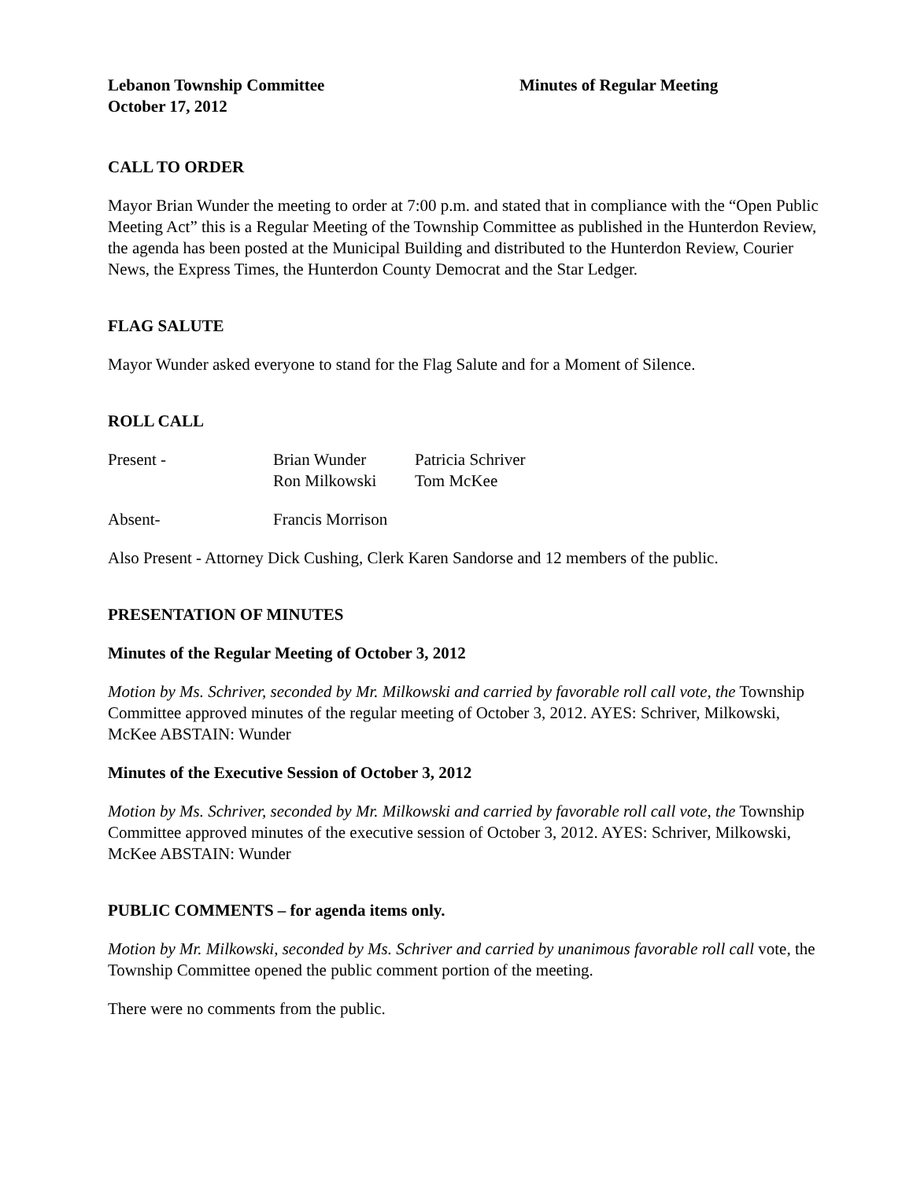Lebanon Township Committee Minutes of Regular Meeting
October 17, 2012
CALL TO ORDER
Mayor Brian Wunder the meeting to order at 7:00 p.m. and stated that in compliance with the “Open Public Meeting Act” this is a Regular Meeting of the Township Committee as published in the Hunterdon Review, the agenda has been posted at the Municipal Building and distributed to the Hunterdon Review, Courier News, the Express Times, the Hunterdon County Democrat and the Star Ledger.
FLAG SALUTE
Mayor Wunder asked everyone to stand for the Flag Salute and for a Moment of Silence.
ROLL CALL
Present - Brian Wunder Patricia Schriver
Ron Milkowski Tom McKee
Absent- Francis Morrison
Also Present - Attorney Dick Cushing, Clerk Karen Sandorse and 12 members of the public.
PRESENTATION OF MINUTES
Minutes of the Regular Meeting of October 3, 2012
Motion by Ms. Schriver, seconded by Mr. Milkowski and carried by favorable roll call vote, the Township Committee approved minutes of the regular meeting of October 3, 2012. AYES: Schriver, Milkowski, McKee ABSTAIN: Wunder
Minutes of the Executive Session of October 3, 2012
Motion by Ms. Schriver, seconded by Mr. Milkowski and carried by favorable roll call vote, the Township Committee approved minutes of the executive session of October 3, 2012. AYES: Schriver, Milkowski, McKee ABSTAIN: Wunder
PUBLIC COMMENTS – for agenda items only.
Motion by Mr. Milkowski, seconded by Ms. Schriver and carried by unanimous favorable roll call vote, the Township Committee opened the public comment portion of the meeting.
There were no comments from the public.